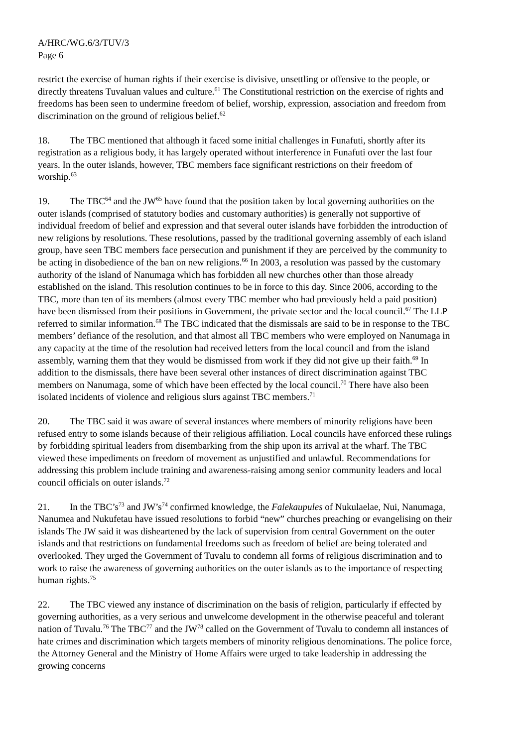A/HRC/WG.6/3/TUV/3
Page 6
restrict the exercise of human rights if their exercise is divisive, unsettling or offensive to the people, or directly threatens Tuvaluan values and culture.<sup>61</sup> The Constitutional restriction on the exercise of rights and freedoms has been seen to undermine freedom of belief, worship, expression, association and freedom from discrimination on the ground of religious belief.<sup>62</sup>
18. The TBC mentioned that although it faced some initial challenges in Funafuti, shortly after its registration as a religious body, it has largely operated without interference in Funafuti over the last four years. In the outer islands, however, TBC members face significant restrictions on their freedom of worship.<sup>63</sup>
19. The TBC<sup>64</sup> and the JW<sup>65</sup> have found that the position taken by local governing authorities on the outer islands (comprised of statutory bodies and customary authorities) is generally not supportive of individual freedom of belief and expression and that several outer islands have forbidden the introduction of new religions by resolutions. These resolutions, passed by the traditional governing assembly of each island group, have seen TBC members face persecution and punishment if they are perceived by the community to be acting in disobedience of the ban on new religions.<sup>66</sup> In 2003, a resolution was passed by the customary authority of the island of Nanumaga which has forbidden all new churches other than those already established on the island. This resolution continues to be in force to this day. Since 2006, according to the TBC, more than ten of its members (almost every TBC member who had previously held a paid position) have been dismissed from their positions in Government, the private sector and the local council.<sup>67</sup> The LLP referred to similar information.<sup>68</sup> The TBC indicated that the dismissals are said to be in response to the TBC members’ defiance of the resolution, and that almost all TBC members who were employed on Nanumaga in any capacity at the time of the resolution had received letters from the local council and from the island assembly, warning them that they would be dismissed from work if they did not give up their faith.<sup>69</sup> In addition to the dismissals, there have been several other instances of direct discrimination against TBC members on Nanumaga, some of which have been effected by the local council.<sup>70</sup> There have also been isolated incidents of violence and religious slurs against TBC members.<sup>71</sup>
20. The TBC said it was aware of several instances where members of minority religions have been refused entry to some islands because of their religious affiliation. Local councils have enforced these rulings by forbidding spiritual leaders from disembarking from the ship upon its arrival at the wharf. The TBC viewed these impediments on freedom of movement as unjustified and unlawful. Recommendations for addressing this problem include training and awareness-raising among senior community leaders and local council officials on outer islands.<sup>72</sup>
21. In the TBC’s<sup>73</sup> and JW’s<sup>74</sup> confirmed knowledge, the Falekaupules of Nukulaelae, Nui, Nanumaga, Nanumea and Nukufetau have issued resolutions to forbid “new” churches preaching or evangelising on their islands The JW said it was disheartened by the lack of supervision from central Government on the outer islands and that restrictions on fundamental freedoms such as freedom of belief are being tolerated and overlooked. They urged the Government of Tuvalu to condemn all forms of religious discrimination and to work to raise the awareness of governing authorities on the outer islands as to the importance of respecting human rights.<sup>75</sup>
22. The TBC viewed any instance of discrimination on the basis of religion, particularly if effected by governing authorities, as a very serious and unwelcome development in the otherwise peaceful and tolerant nation of Tuvalu.<sup>76</sup> The TBC<sup>77</sup> and the JW<sup>78</sup> called on the Government of Tuvalu to condemn all instances of hate crimes and discrimination which targets members of minority religious denominations. The police force, the Attorney General and the Ministry of Home Affairs were urged to take leadership in addressing the growing concerns